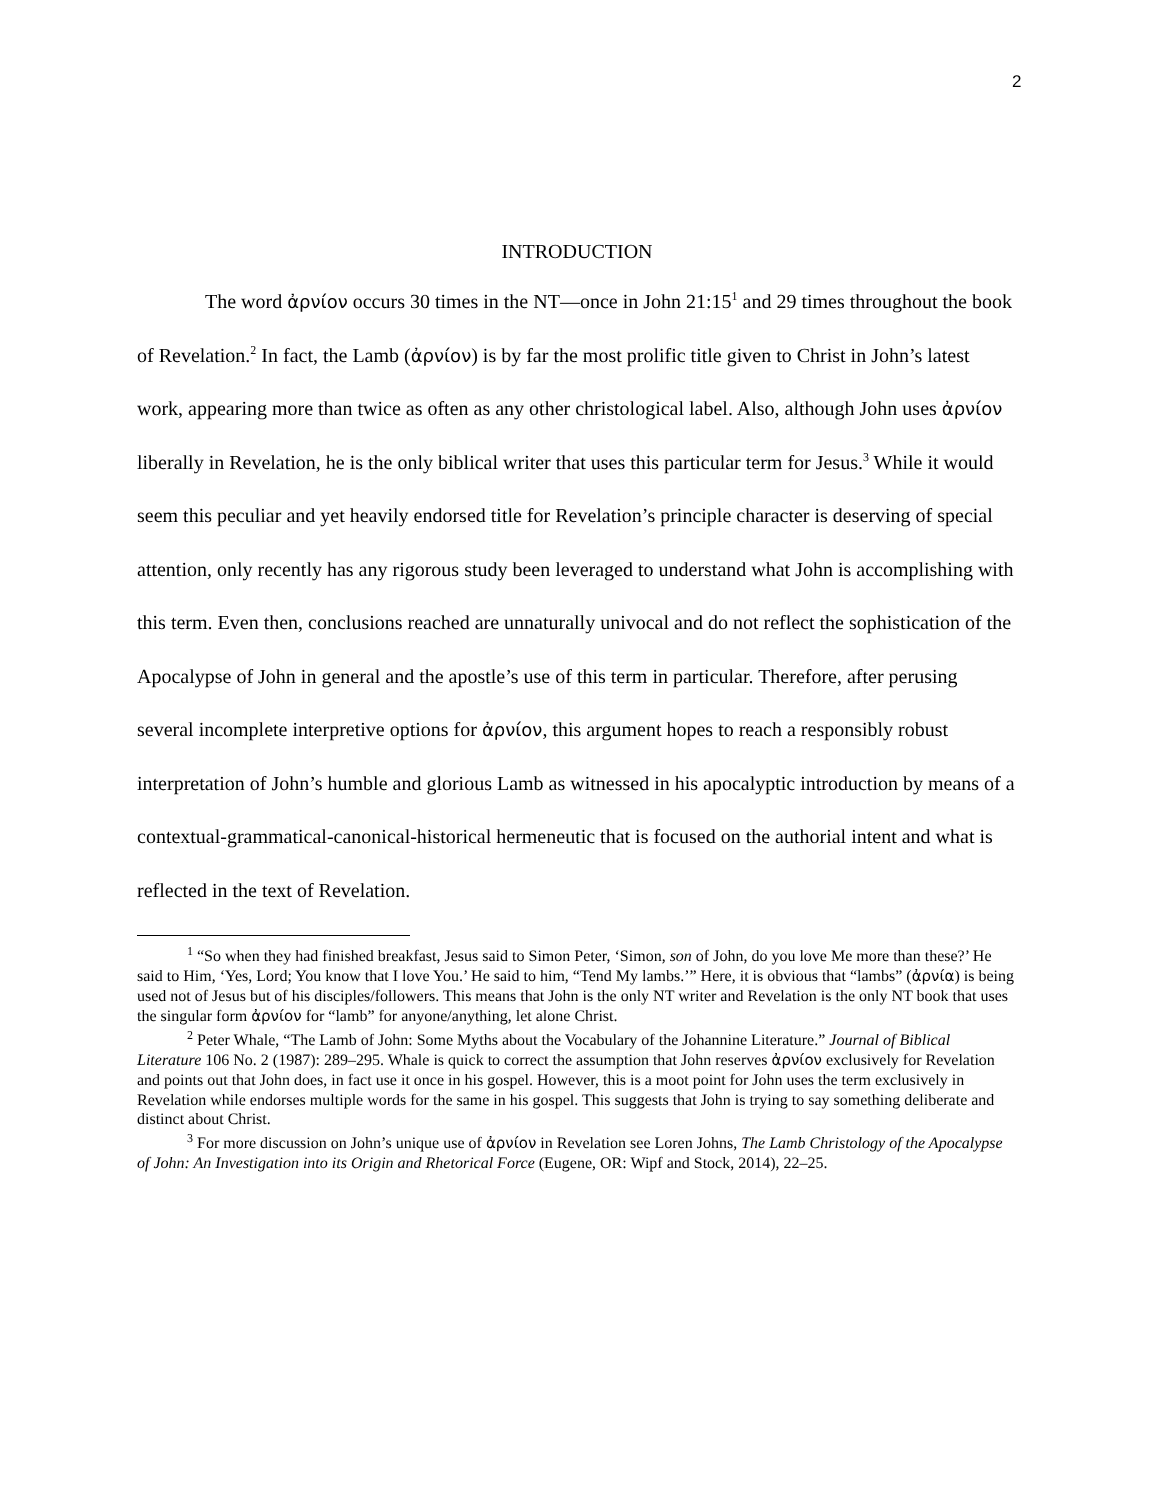2
INTRODUCTION
The word ἀρνίον occurs 30 times in the NT—once in John 21:15<sup>1</sup> and 29 times throughout the book of Revelation.<sup>2</sup> In fact, the Lamb (ἀρνίον) is by far the most prolific title given to Christ in John’s latest work, appearing more than twice as often as any other christological label. Also, although John uses ἀρνίον liberally in Revelation, he is the only biblical writer that uses this particular term for Jesus.<sup>3</sup> While it would seem this peculiar and yet heavily endorsed title for Revelation’s principle character is deserving of special attention, only recently has any rigorous study been leveraged to understand what John is accomplishing with this term. Even then, conclusions reached are unnaturally univocal and do not reflect the sophistication of the Apocalypse of John in general and the apostle’s use of this term in particular. Therefore, after perusing several incomplete interpretive options for ἀρνίον, this argument hopes to reach a responsibly robust interpretation of John’s humble and glorious Lamb as witnessed in his apocalyptic introduction by means of a contextual-grammatical-canonical-historical hermeneutic that is focused on the authorial intent and what is reflected in the text of Revelation.
<sup>1</sup> “So when they had finished breakfast, Jesus said to Simon Peter, ‘Simon, son of John, do you love Me more than these?’ He said to Him, ‘Yes, Lord; You know that I love You.’ He said to him, “Tend My lambs.’” Here, it is obvious that “lambs” (ἀρνία) is being used not of Jesus but of his disciples/followers. This means that John is the only NT writer and Revelation is the only NT book that uses the singular form ἀρνίον for “lamb” for anyone/anything, let alone Christ.
<sup>2</sup> Peter Whale, “The Lamb of John: Some Myths about the Vocabulary of the Johannine Literature.” Journal of Biblical Literature 106 No. 2 (1987): 289–295. Whale is quick to correct the assumption that John reserves ἀρνίον exclusively for Revelation and points out that John does, in fact use it once in his gospel. However, this is a moot point for John uses the term exclusively in Revelation while endorses multiple words for the same in his gospel. This suggests that John is trying to say something deliberate and distinct about Christ.
<sup>3</sup> For more discussion on John’s unique use of ἀρνίον in Revelation see Loren Johns, The Lamb Christology of the Apocalypse of John: An Investigation into its Origin and Rhetorical Force (Eugene, OR: Wipf and Stock, 2014), 22–25.